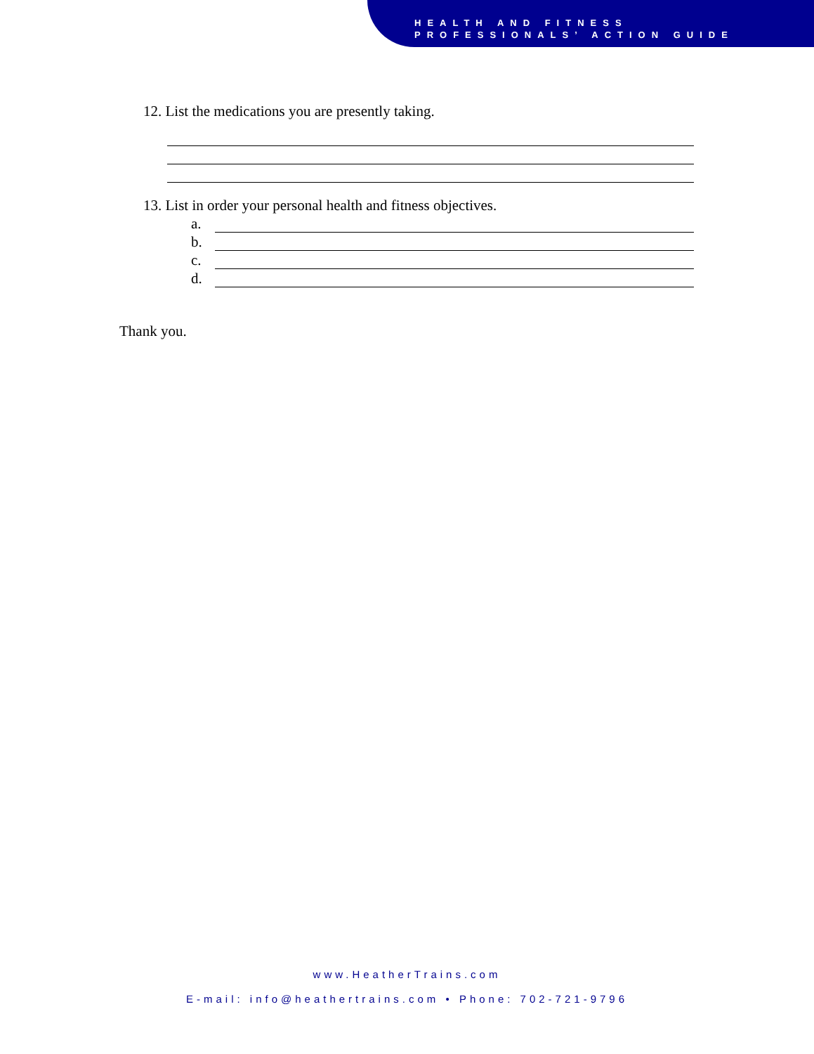HEALTH AND FITNESS
PROFESSIONALS’ ACTION GUIDE
12. List the medications you are presently taking.
13. List in order your personal health and fitness objectives.
a.
b.
c.
d.
Thank you.
www.HeatherTrains.com
E-mail: info@heathertrains.com • Phone: 702-721-9796